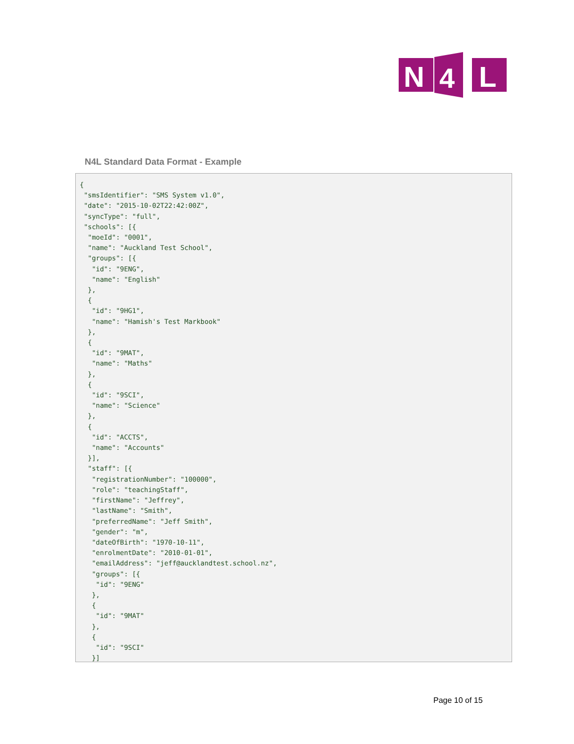N
4
L
N4L Standard Data Format - Example
{
 "smsIdentifier": "SMS System v1.0",
 "date": "2015-10-02T22:42:00Z",
 "syncType": "full",
 "schools": [{
  "moeId": "0001",
  "name": "Auckland Test School",
  "groups": [{
   "id": "9ENG",
   "name": "English"
  },
  {
   "id": "9HG1",
   "name": "Hamish's Test Markbook"
  },
  {
   "id": "9MAT",
   "name": "Maths"
  },
  {
   "id": "9SCI",
   "name": "Science"
  },
  {
   "id": "ACCTS",
   "name": "Accounts"
  }],
  "staff": [{
   "registrationNumber": "100000",
   "role": "teachingStaff",
   "firstName": "Jeffrey",
   "lastName": "Smith",
   "preferredName": "Jeff Smith",
   "gender": "m",
   "dateOfBirth": "1970-10-11",
   "enrolmentDate": "2010-01-01",
   "emailAddress": "jeff@aucklandtest.school.nz",
   "groups": [{
    "id": "9ENG"
   },
   {
    "id": "9MAT"
   },
   {
    "id": "9SCI"
   }]
Page 10 of 15